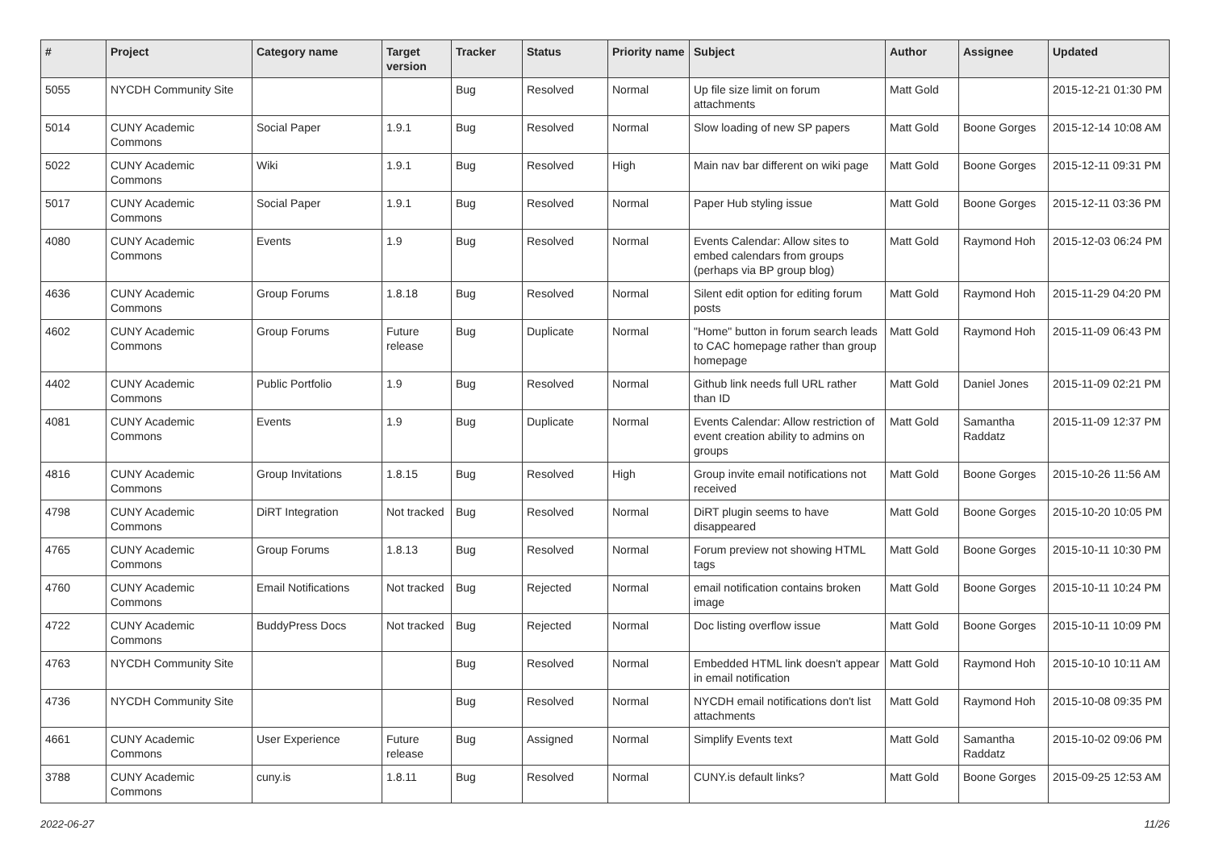| # | Project | Category name | Target version | Tracker | Status | Priority name | Subject | Author | Assignee | Updated |
| --- | --- | --- | --- | --- | --- | --- | --- | --- | --- | --- |
| 5055 | NYCDH Community Site | | | Bug | Resolved | Normal | Up file size limit on forum attachments | Matt Gold | | 2015-12-21 01:30 PM |
| 5014 | CUNY Academic Commons | Social Paper | 1.9.1 | Bug | Resolved | Normal | Slow loading of new SP papers | Matt Gold | Boone Gorges | 2015-12-14 10:08 AM |
| 5022 | CUNY Academic Commons | Wiki | 1.9.1 | Bug | Resolved | High | Main nav bar different on wiki page | Matt Gold | Boone Gorges | 2015-12-11 09:31 PM |
| 5017 | CUNY Academic Commons | Social Paper | 1.9.1 | Bug | Resolved | Normal | Paper Hub styling issue | Matt Gold | Boone Gorges | 2015-12-11 03:36 PM |
| 4080 | CUNY Academic Commons | Events | 1.9 | Bug | Resolved | Normal | Events Calendar: Allow sites to embed calendars from groups (perhaps via BP group blog) | Matt Gold | Raymond Hoh | 2015-12-03 06:24 PM |
| 4636 | CUNY Academic Commons | Group Forums | 1.8.18 | Bug | Resolved | Normal | Silent edit option for editing forum posts | Matt Gold | Raymond Hoh | 2015-11-29 04:20 PM |
| 4602 | CUNY Academic Commons | Group Forums | Future release | Bug | Duplicate | Normal | "Home" button in forum search leads to CAC homepage rather than group homepage | Matt Gold | Raymond Hoh | 2015-11-09 06:43 PM |
| 4402 | CUNY Academic Commons | Public Portfolio | 1.9 | Bug | Resolved | Normal | Github link needs full URL rather than ID | Matt Gold | Daniel Jones | 2015-11-09 02:21 PM |
| 4081 | CUNY Academic Commons | Events | 1.9 | Bug | Duplicate | Normal | Events Calendar: Allow restriction of event creation ability to admins on groups | Matt Gold | Samantha Raddatz | 2015-11-09 12:37 PM |
| 4816 | CUNY Academic Commons | Group Invitations | 1.8.15 | Bug | Resolved | High | Group invite email notifications not received | Matt Gold | Boone Gorges | 2015-10-26 11:56 AM |
| 4798 | CUNY Academic Commons | DiRT Integration | Not tracked | Bug | Resolved | Normal | DiRT plugin seems to have disappeared | Matt Gold | Boone Gorges | 2015-10-20 10:05 PM |
| 4765 | CUNY Academic Commons | Group Forums | 1.8.13 | Bug | Resolved | Normal | Forum preview not showing HTML tags | Matt Gold | Boone Gorges | 2015-10-11 10:30 PM |
| 4760 | CUNY Academic Commons | Email Notifications | Not tracked | Bug | Rejected | Normal | email notification contains broken image | Matt Gold | Boone Gorges | 2015-10-11 10:24 PM |
| 4722 | CUNY Academic Commons | BuddyPress Docs | Not tracked | Bug | Rejected | Normal | Doc listing overflow issue | Matt Gold | Boone Gorges | 2015-10-11 10:09 PM |
| 4763 | NYCDH Community Site | | | Bug | Resolved | Normal | Embedded HTML link doesn't appear in email notification | Matt Gold | Raymond Hoh | 2015-10-10 10:11 AM |
| 4736 | NYCDH Community Site | | | Bug | Resolved | Normal | NYCDH email notifications don't list attachments | Matt Gold | Raymond Hoh | 2015-10-08 09:35 PM |
| 4661 | CUNY Academic Commons | User Experience | Future release | Bug | Assigned | Normal | Simplify Events text | Matt Gold | Samantha Raddatz | 2015-10-02 09:06 PM |
| 3788 | CUNY Academic Commons | cuny.is | 1.8.11 | Bug | Resolved | Normal | CUNY.is default links? | Matt Gold | Boone Gorges | 2015-09-25 12:53 AM |
2022-06-27 11/26